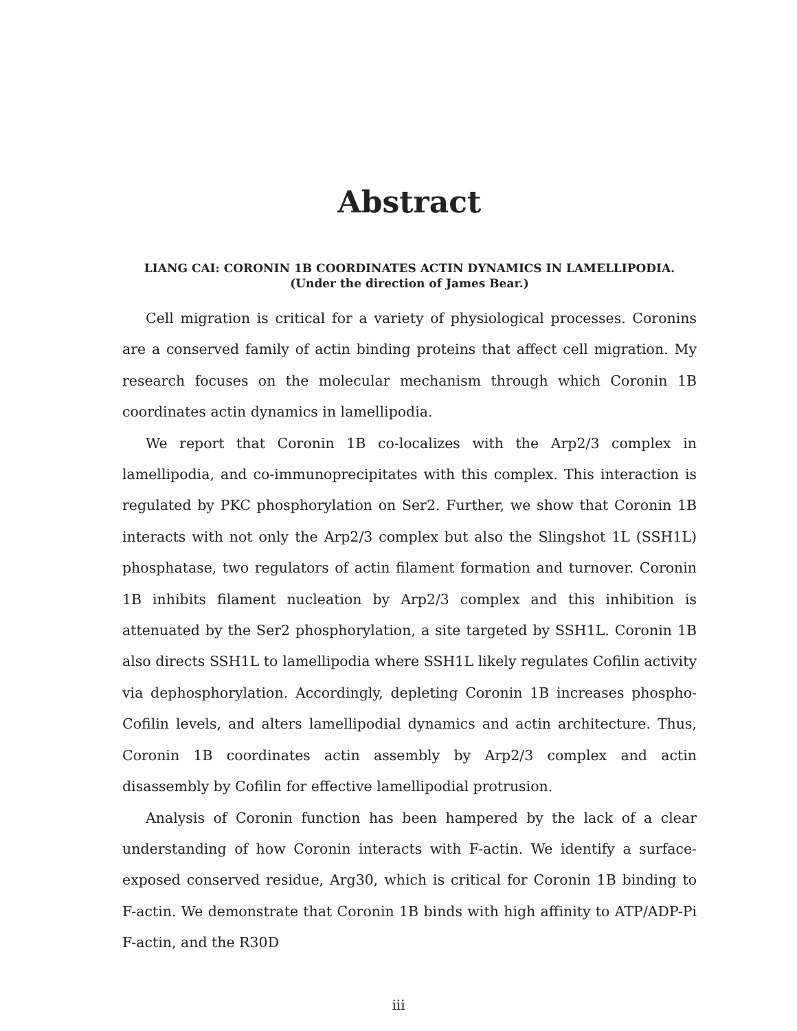Abstract
LIANG CAI: CORONIN 1B COORDINATES ACTIN DYNAMICS IN LAMELLIPODIA.
(Under the direction of James Bear.)
Cell migration is critical for a variety of physiological processes. Coronins are a conserved family of actin binding proteins that affect cell migration. My research focuses on the molecular mechanism through which Coronin 1B coordinates actin dynamics in lamellipodia.
We report that Coronin 1B co-localizes with the Arp2/3 complex in lamellipodia, and co-immunoprecipitates with this complex. This interaction is regulated by PKC phosphorylation on Ser2. Further, we show that Coronin 1B interacts with not only the Arp2/3 complex but also the Slingshot 1L (SSH1L) phosphatase, two regulators of actin filament formation and turnover. Coronin 1B inhibits filament nucleation by Arp2/3 complex and this inhibition is attenuated by the Ser2 phosphorylation, a site targeted by SSH1L. Coronin 1B also directs SSH1L to lamellipodia where SSH1L likely regulates Cofilin activity via dephosphorylation. Accordingly, depleting Coronin 1B increases phospho-Cofilin levels, and alters lamellipodial dynamics and actin architecture. Thus, Coronin 1B coordinates actin assembly by Arp2/3 complex and actin disassembly by Cofilin for effective lamellipodial protrusion.
Analysis of Coronin function has been hampered by the lack of a clear understanding of how Coronin interacts with F-actin. We identify a surface-exposed conserved residue, Arg30, which is critical for Coronin 1B binding to F-actin. We demonstrate that Coronin 1B binds with high affinity to ATP/ADP-Pi F-actin, and the R30D
iii